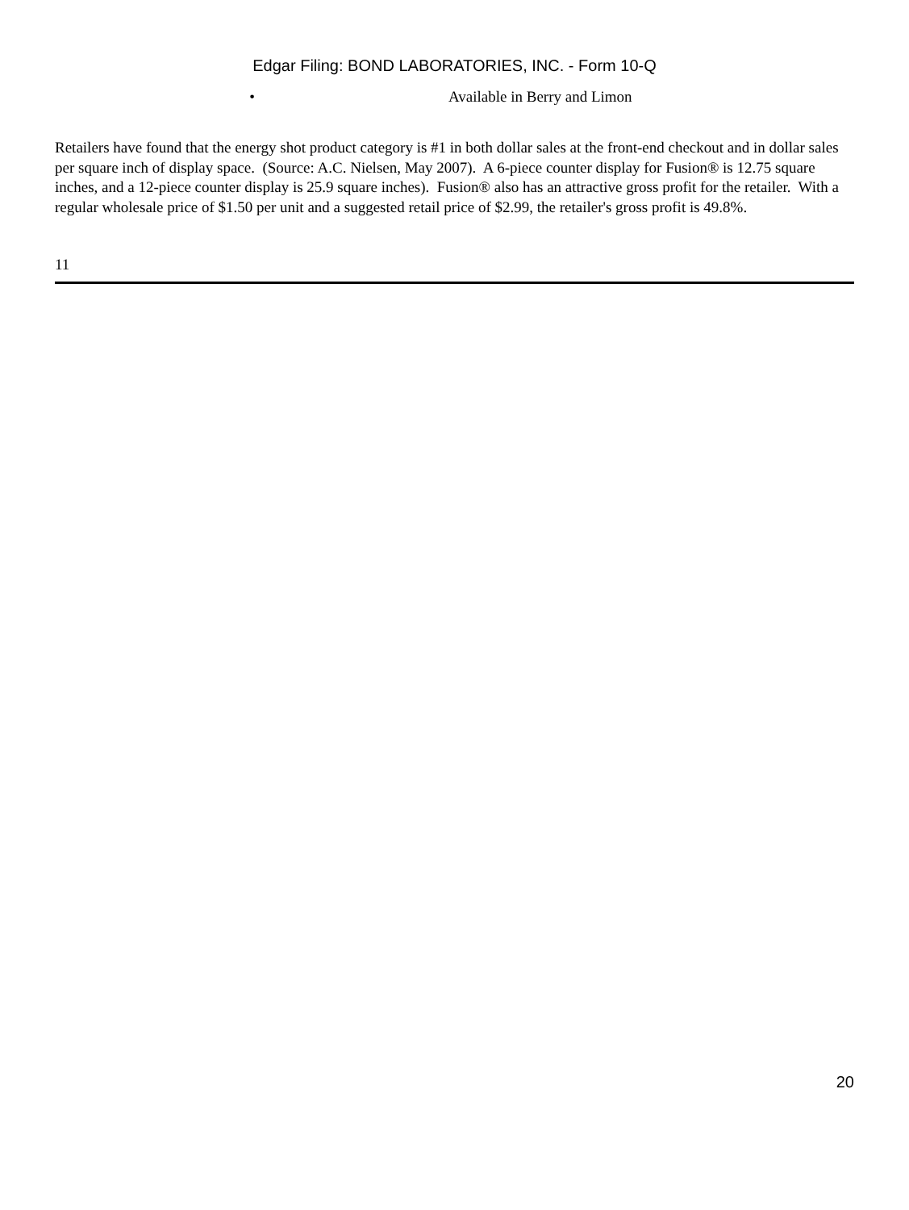Edgar Filing: BOND LABORATORIES, INC. - Form 10-Q
• Available in Berry and Limon
Retailers have found that the energy shot product category is #1 in both dollar sales at the front-end checkout and in dollar sales per square inch of display space. (Source: A.C. Nielsen, May 2007). A 6-piece counter display for Fusion® is 12.75 square inches, and a 12-piece counter display is 25.9 square inches). Fusion® also has an attractive gross profit for the retailer. With a regular wholesale price of $1.50 per unit and a suggested retail price of $2.99, the retailer's gross profit is 49.8%.
11
20